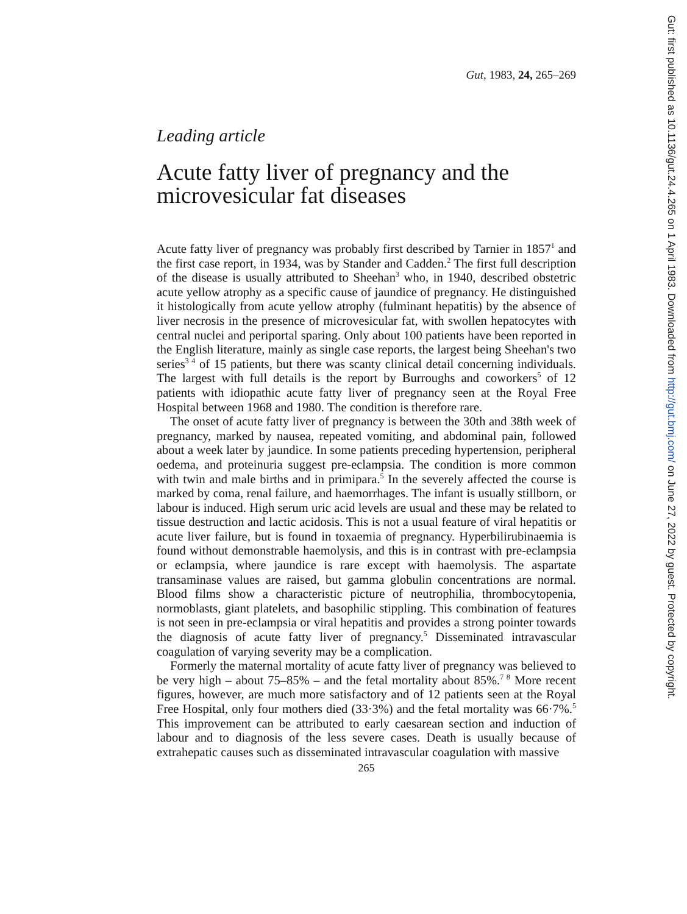Gut, 1983, 24, 265–269
Leading article
Acute fatty liver of pregnancy and the microvesicular fat diseases
Acute fatty liver of pregnancy was probably first described by Tarnier in 1857<sup>1</sup> and the first case report, in 1934, was by Stander and Cadden.<sup>2</sup> The first full description of the disease is usually attributed to Sheehan<sup>3</sup> who, in 1940, described obstetric acute yellow atrophy as a specific cause of jaundice of pregnancy. He distinguished it histologically from acute yellow atrophy (fulminant hepatitis) by the absence of liver necrosis in the presence of microvesicular fat, with swollen hepatocytes with central nuclei and periportal sparing. Only about 100 patients have been reported in the English literature, mainly as single case reports, the largest being Sheehan's two series<sup>3 4</sup> of 15 patients, but there was scanty clinical detail concerning individuals. The largest with full details is the report by Burroughs and coworkers<sup>5</sup> of 12 patients with idiopathic acute fatty liver of pregnancy seen at the Royal Free Hospital between 1968 and 1980. The condition is therefore rare.
The onset of acute fatty liver of pregnancy is between the 30th and 38th week of pregnancy, marked by nausea, repeated vomiting, and abdominal pain, followed about a week later by jaundice. In some patients preceding hypertension, peripheral oedema, and proteinuria suggest pre-eclampsia. The condition is more common with twin and male births and in primipara.<sup>5</sup> In the severely affected the course is marked by coma, renal failure, and haemorrhages. The infant is usually stillborn, or labour is induced. High serum uric acid levels are usual and these may be related to tissue destruction and lactic acidosis. This is not a usual feature of viral hepatitis or acute liver failure, but is found in toxaemia of pregnancy. Hyperbilirubinaemia is found without demonstrable haemolysis, and this is in contrast with pre-eclampsia or eclampsia, where jaundice is rare except with haemolysis. The aspartate transaminase values are raised, but gamma globulin concentrations are normal. Blood films show a characteristic picture of neutrophilia, thrombocytopenia, normoblasts, giant platelets, and basophilic stippling. This combination of features is not seen in pre-eclampsia or viral hepatitis and provides a strong pointer towards the diagnosis of acute fatty liver of pregnancy.<sup>5</sup> Disseminated intravascular coagulation of varying severity may be a complication.
Formerly the maternal mortality of acute fatty liver of pregnancy was believed to be very high – about 75–85% – and the fetal mortality about 85%.<sup>7 8</sup> More recent figures, however, are much more satisfactory and of 12 patients seen at the Royal Free Hospital, only four mothers died (33·3%) and the fetal mortality was 66·7%.<sup>5</sup> This improvement can be attributed to early caesarean section and induction of labour and to diagnosis of the less severe cases. Death is usually because of extrahepatic causes such as disseminated intravascular coagulation with massive
265
Gut: first published as 10.1136/gut.24.4.265 on 1 April 1983. Downloaded from http://gut.bmj.com/ on June 27, 2022 by guest. Protected by copyright.